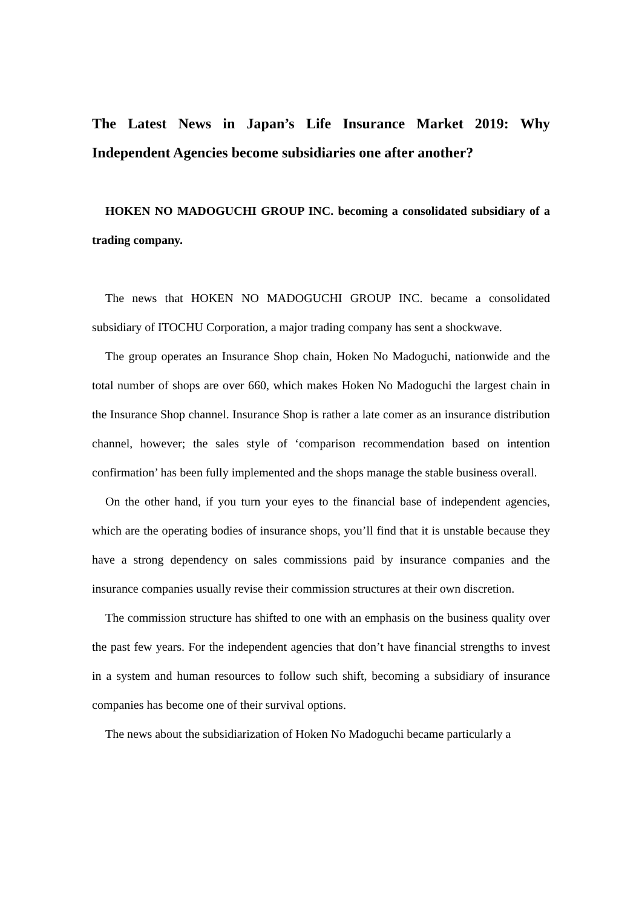The Latest News in Japan’s Life Insurance Market 2019: Why Independent Agencies become subsidiaries one after another?
HOKEN NO MADOGUCHI GROUP INC. becoming a consolidated subsidiary of a trading company.
The news that HOKEN NO MADOGUCHI GROUP INC. became a consolidated subsidiary of ITOCHU Corporation, a major trading company has sent a shockwave.
The group operates an Insurance Shop chain, Hoken No Madoguchi, nationwide and the total number of shops are over 660, which makes Hoken No Madoguchi the largest chain in the Insurance Shop channel. Insurance Shop is rather a late comer as an insurance distribution channel, however; the sales style of ‘comparison recommendation based on intention confirmation’ has been fully implemented and the shops manage the stable business overall.
On the other hand, if you turn your eyes to the financial base of independent agencies, which are the operating bodies of insurance shops, you’ll find that it is unstable because they have a strong dependency on sales commissions paid by insurance companies and the insurance companies usually revise their commission structures at their own discretion.
The commission structure has shifted to one with an emphasis on the business quality over the past few years. For the independent agencies that don’t have financial strengths to invest in a system and human resources to follow such shift, becoming a subsidiary of insurance companies has become one of their survival options.
The news about the subsidiarization of Hoken No Madoguchi became particularly a